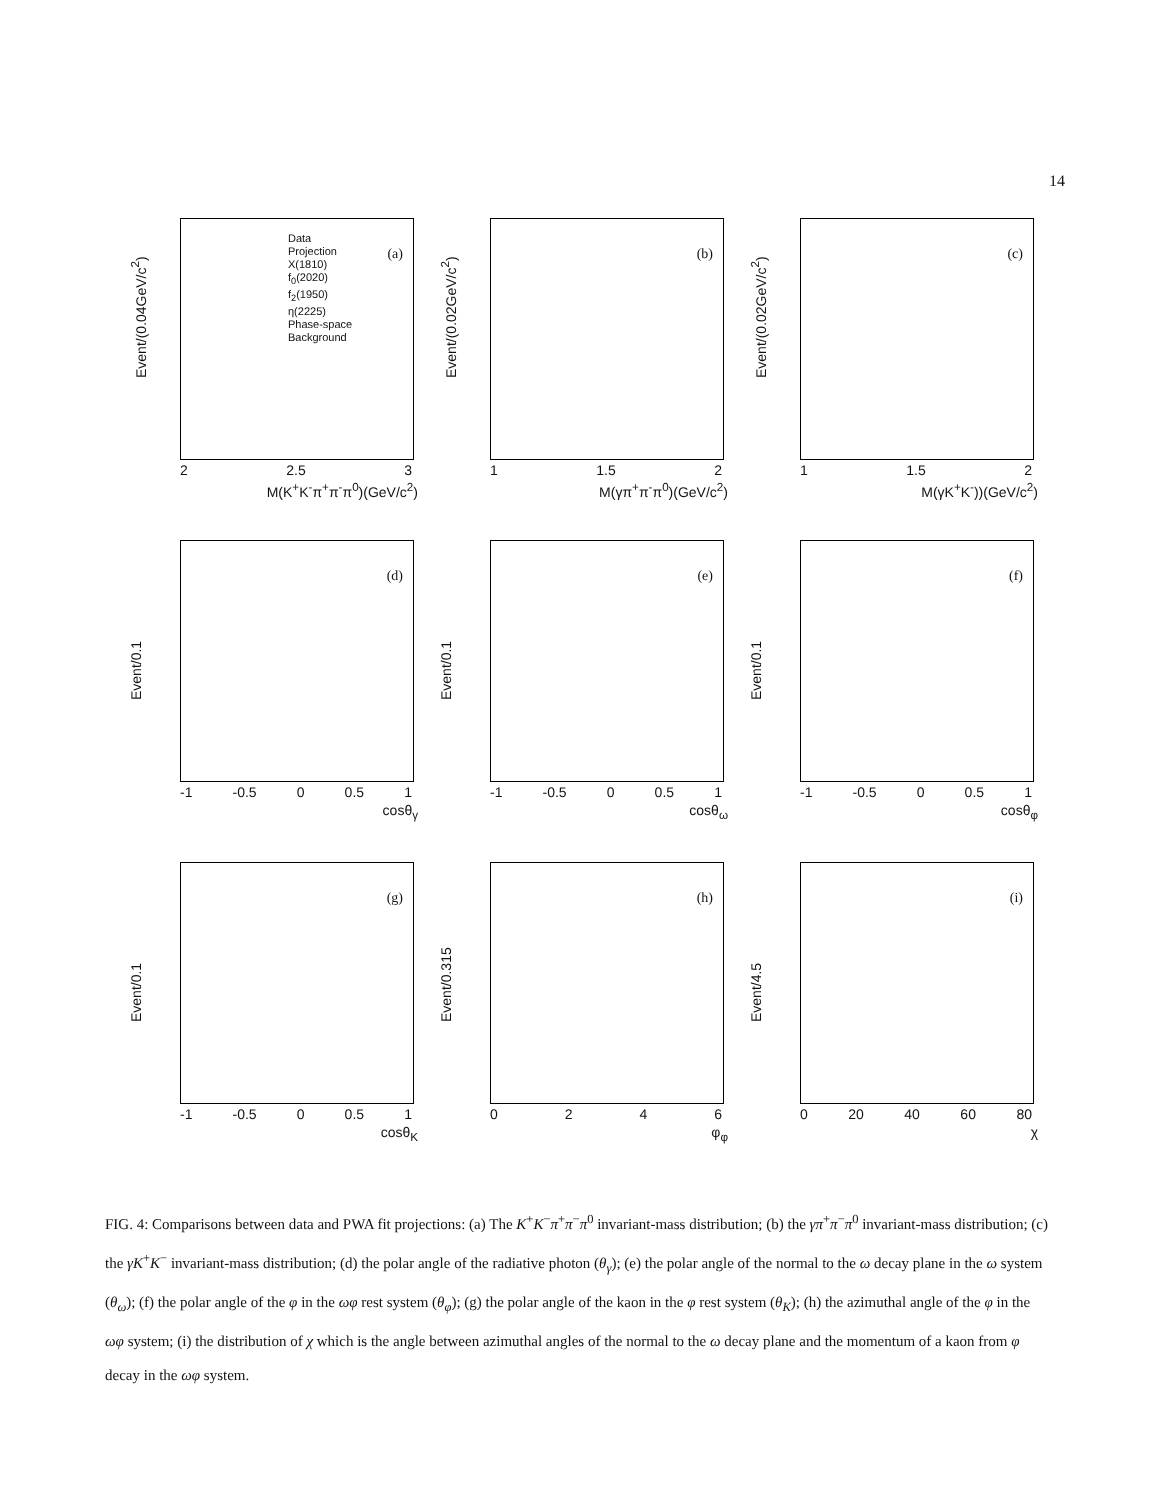14
Event/(0.04GeV/c<sup>2</sup>)
Data
Projection
X(1810)
f<sub>0</sub>(2020)
f<sub>2</sub>(1950)
η(2225)
Phase-space
Background
(a)
2 2.5 3
M(K<sup>+</sup>K<sup>-</sup>π<sup>+</sup>π<sup>-</sup>π<sup>0</sup>)(GeV/c<sup>2</sup>)
Event/(0.02GeV/c<sup>2</sup>)
(b)
1 1.5 2
M(γπ<sup>+</sup>π<sup>-</sup>π<sup>0</sup>)(GeV/c<sup>2</sup>)
Event/(0.02GeV/c<sup>2</sup>)
(c)
1 1.5 2
M(γK<sup>+</sup>K<sup>-</sup>))(GeV/c<sup>2</sup>)
Event/0.1
(d)
-1 -0.5 0 0.5 1
cosθ<sub>γ</sub>
Event/0.1
(e)
-1 -0.5 0 0.5 1
cosθ<sub>ω</sub>
Event/0.1
(f)
-1 -0.5 0 0.5 1
cosθ<sub>φ</sub>
Event/0.1
(g)
-1 -0.5 0 0.5 1
cosθ<sub>K</sub>
Event/0.315
(h)
0 2 4 6
φ<sub>φ</sub>
Event/4.5
(i)
0 20 40 60 80
χ
FIG. 4: Comparisons between data and PWA fit projections: (a) The K<sup>+</sup>K<sup>−</sup>π<sup>+</sup>π<sup>−</sup>π<sup>0</sup> invariant-mass distribution; (b) the γπ<sup>+</sup>π<sup>−</sup>π<sup>0</sup> invariant-mass distribution; (c) the γK<sup>+</sup>K<sup>−</sup> invariant-mass distribution; (d) the polar angle of the radiative photon (θ<sub>γ</sub>); (e) the polar angle of the normal to the ω decay plane in the ω system (θ<sub>ω</sub>); (f) the polar angle of the φ in the ωφ rest system (θ<sub>φ</sub>); (g) the polar angle of the kaon in the φ rest system (θ<sub>K</sub>); (h) the azimuthal angle of the φ in the ωφ system; (i) the distribution of χ which is the angle between azimuthal angles of the normal to the ω decay plane and the momentum of a kaon from φ decay in the ωφ system.